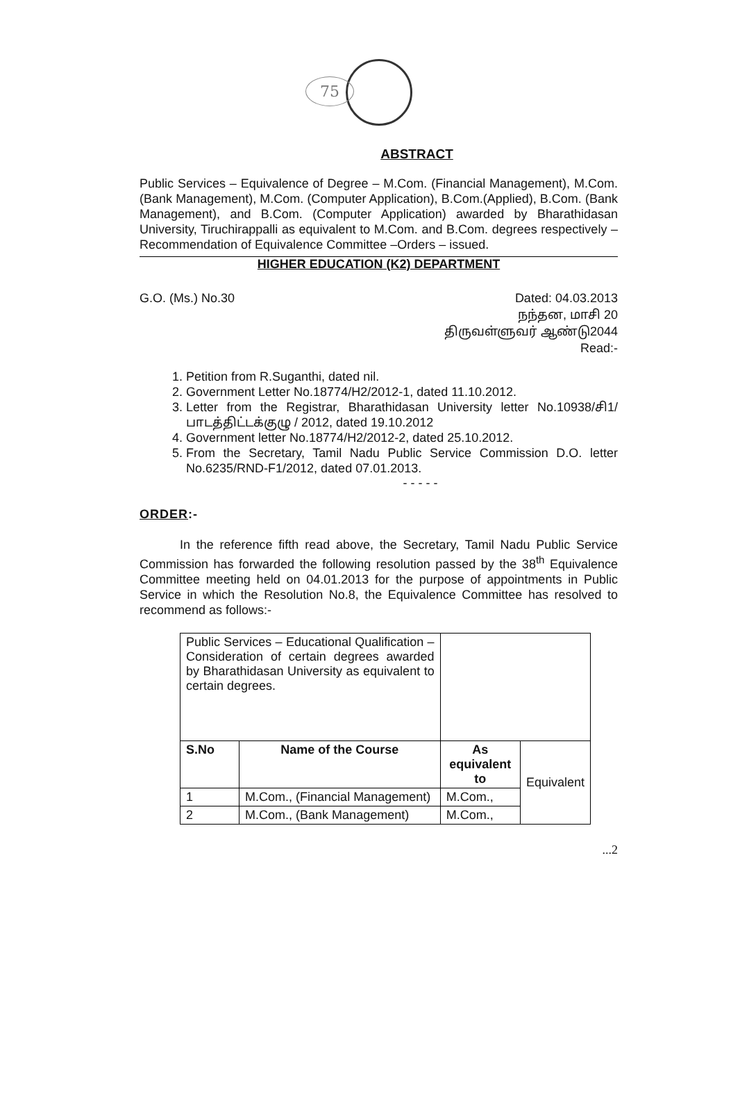75
ABSTRACT
Public Services – Equivalence of Degree – M.Com. (Financial Management), M.Com. (Bank Management), M.Com. (Computer Application), B.Com.(Applied), B.Com. (Bank Management), and B.Com. (Computer Application) awarded by Bharathidasan University, Tiruchirappalli as equivalent to M.Com. and B.Com. degrees respectively – Recommendation of Equivalence Committee –Orders – issued.
HIGHER EDUCATION (K2) DEPARTMENT
G.O. (Ms.) No.30 Dated: 04.03.2013
நந்தன, மாசி 20
திருவள்ளுவர் ஆண்டு2044
Read:-
1. Petition from R.Suganthi, dated nil.
2. Government Letter No.18774/H2/2012-1, dated 11.10.2012.
3. Letter from the Registrar, Bharathidasan University letter No.10938/சி1/ பாடத்திட்டக்குழு / 2012, dated 19.10.2012
4. Government letter No.18774/H2/2012-2, dated 25.10.2012.
5. From the Secretary, Tamil Nadu Public Service Commission D.O. letter No.6235/RND-F1/2012, dated 07.01.2013.
- - - - -
ORDER:-
In the reference fifth read above, the Secretary, Tamil Nadu Public Service Commission has forwarded the following resolution passed by the 38<sup>th</sup> Equivalence Committee meeting held on 04.01.2013 for the purpose of appointments in Public Service in which the Resolution No.8, the Equivalence Committee has resolved to recommend as follows:-
| Public Services – Educational Qualification – Consideration of certain degrees awarded by Bharathidasan University as equivalent to certain degrees. | | | |
| S.No | Name of the Course | As equivalent to | Equivalent |
| 1 | M.Com., (Financial Management) | M.Com., | |
| 2 | M.Com., (Bank Management) | M.Com., | |
...2